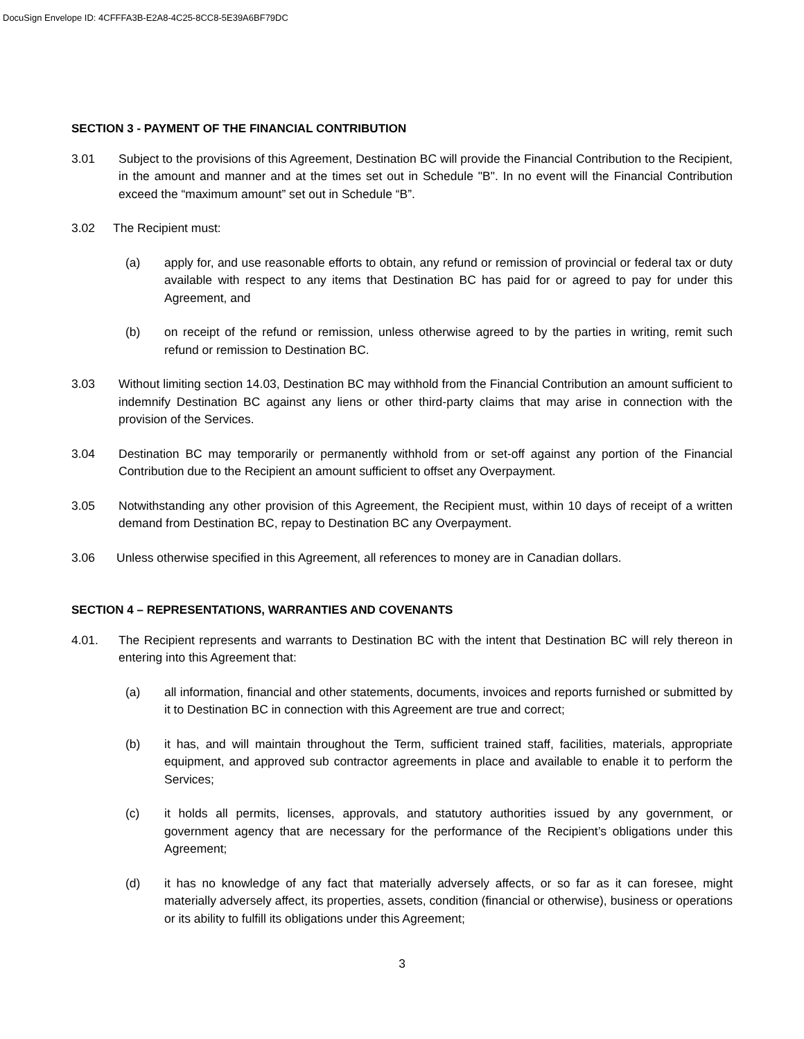DocuSign Envelope ID: 4CFFFA3B-E2A8-4C25-8CC8-5E39A6BF79DC
SECTION 3 - PAYMENT OF THE FINANCIAL CONTRIBUTION
3.01 Subject to the provisions of this Agreement, Destination BC will provide the Financial Contribution to the Recipient, in the amount and manner and at the times set out in Schedule "B". In no event will the Financial Contribution exceed the “maximum amount” set out in Schedule “B”.
3.02 The Recipient must:
(a) apply for, and use reasonable efforts to obtain, any refund or remission of provincial or federal tax or duty available with respect to any items that Destination BC has paid for or agreed to pay for under this Agreement, and
(b) on receipt of the refund or remission, unless otherwise agreed to by the parties in writing, remit such refund or remission to Destination BC.
3.03 Without limiting section 14.03, Destination BC may withhold from the Financial Contribution an amount sufficient to indemnify Destination BC against any liens or other third-party claims that may arise in connection with the provision of the Services.
3.04 Destination BC may temporarily or permanently withhold from or set-off against any portion of the Financial Contribution due to the Recipient an amount sufficient to offset any Overpayment.
3.05 Notwithstanding any other provision of this Agreement, the Recipient must, within 10 days of receipt of a written demand from Destination BC, repay to Destination BC any Overpayment.
3.06 Unless otherwise specified in this Agreement, all references to money are in Canadian dollars.
SECTION 4 – REPRESENTATIONS, WARRANTIES AND COVENANTS
4.01. The Recipient represents and warrants to Destination BC with the intent that Destination BC will rely thereon in entering into this Agreement that:
(a) all information, financial and other statements, documents, invoices and reports furnished or submitted by it to Destination BC in connection with this Agreement are true and correct;
(b) it has, and will maintain throughout the Term, sufficient trained staff, facilities, materials, appropriate equipment, and approved sub contractor agreements in place and available to enable it to perform the Services;
(c) it holds all permits, licenses, approvals, and statutory authorities issued by any government, or government agency that are necessary for the performance of the Recipient’s obligations under this Agreement;
(d) it has no knowledge of any fact that materially adversely affects, or so far as it can foresee, might materially adversely affect, its properties, assets, condition (financial or otherwise), business or operations or its ability to fulfill its obligations under this Agreement;
3